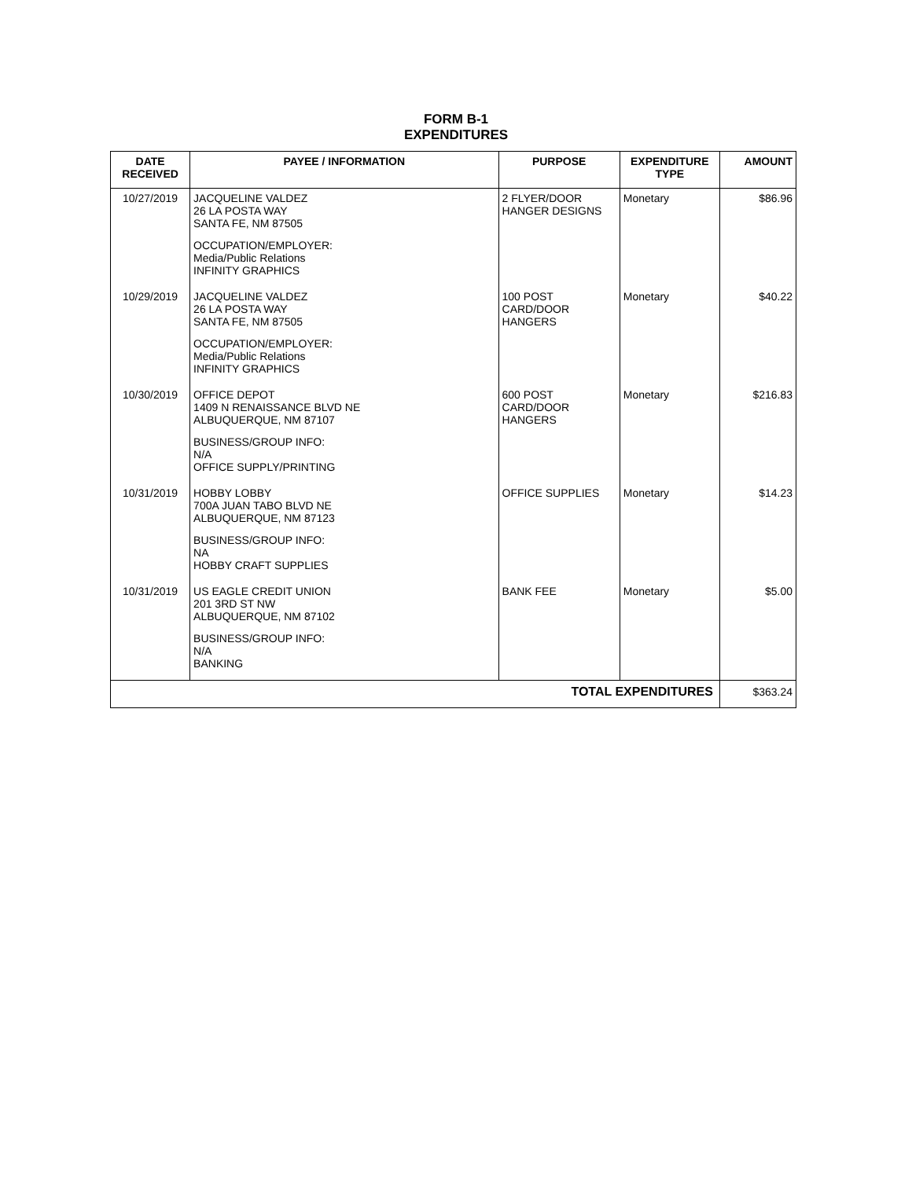FORM B-1
EXPENDITURES
| DATE RECEIVED | PAYEE / INFORMATION | PURPOSE | EXPENDITURE TYPE | AMOUNT |
| --- | --- | --- | --- | --- |
| 10/27/2019 | JACQUELINE VALDEZ 26 LA POSTA WAY SANTA FE, NM 87505 OCCUPATION/EMPLOYER: Media/Public Relations INFINITY GRAPHICS | 2 FLYER/DOOR HANGER DESIGNS | Monetary | $86.96 |
| 10/29/2019 | JACQUELINE VALDEZ 26 LA POSTA WAY SANTA FE, NM 87505 OCCUPATION/EMPLOYER: Media/Public Relations INFINITY GRAPHICS | 100 POST CARD/DOOR HANGERS | Monetary | $40.22 |
| 10/30/2019 | OFFICE DEPOT 1409 N RENAISSANCE BLVD NE ALBUQUERQUE, NM 87107 BUSINESS/GROUP INFO: N/A OFFICE SUPPLY/PRINTING | 600 POST CARD/DOOR HANGERS | Monetary | $216.83 |
| 10/31/2019 | HOBBY LOBBY 700A JUAN TABO BLVD NE ALBUQUERQUE, NM 87123 BUSINESS/GROUP INFO: NA HOBBY CRAFT SUPPLIES | OFFICE SUPPLIES | Monetary | $14.23 |
| 10/31/2019 | US EAGLE CREDIT UNION 201 3RD ST NW ALBUQUERQUE, NM 87102 BUSINESS/GROUP INFO: N/A BANKING | BANK FEE | Monetary | $5.00 |
| TOTAL EXPENDITURES | | | | $363.24 |